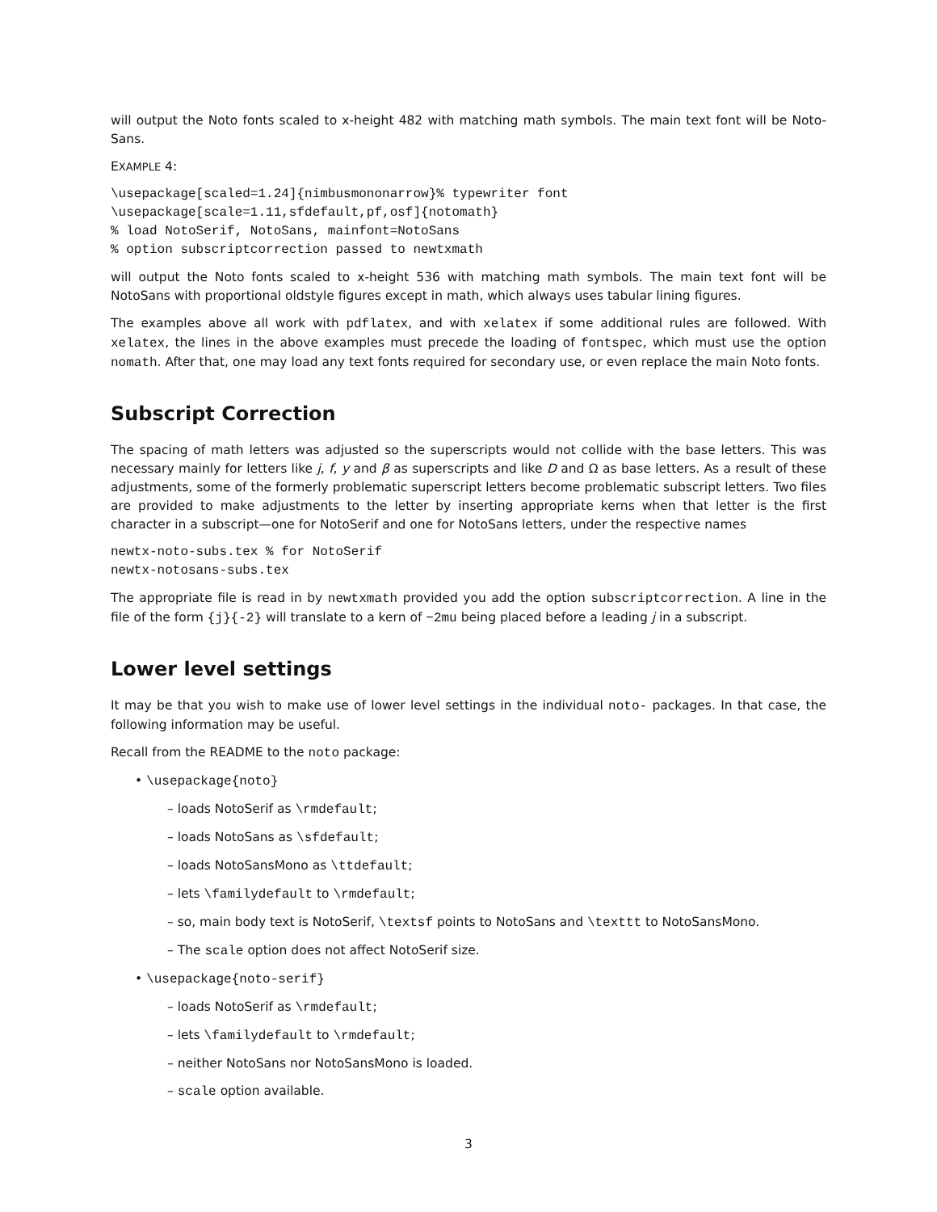will output the Noto fonts scaled to x-height 482 with matching math symbols. The main text font will be Noto-Sans.
EXAMPLE 4:
\usepackage[scaled=1.24]{nimbusmononarrow}% typewriter font
\usepackage[scale=1.11,sfdefault,pf,osf]{notomath}
% load NotoSerif, NotoSans, mainfont=NotoSans
% option subscriptcorrection passed to newtxmath
will output the Noto fonts scaled to x-height 536 with matching math symbols. The main text font will be NotoSans with proportional oldstyle figures except in math, which always uses tabular lining figures.
The examples above all work with pdflatex, and with xelatex if some additional rules are followed. With xelatex, the lines in the above examples must precede the loading of fontspec, which must use the option nomath. After that, one may load any text fonts required for secondary use, or even replace the main Noto fonts.
Subscript Correction
The spacing of math letters was adjusted so the superscripts would not collide with the base letters. This was necessary mainly for letters like j, f, y and β as superscripts and like D and Ω as base letters. As a result of these adjustments, some of the formerly problematic superscript letters become problematic subscript letters. Two files are provided to make adjustments to the letter by inserting appropriate kerns when that letter is the first character in a subscript—one for NotoSerif and one for NotoSans letters, under the respective names
newtx-noto-subs.tex % for NotoSerif
newtx-notosans-subs.tex
The appropriate file is read in by newtxmath provided you add the option subscriptcorrection. A line in the file of the form {j}{-2} will translate to a kern of −2mu being placed before a leading j in a subscript.
Lower level settings
It may be that you wish to make use of lower level settings in the individual noto- packages. In that case, the following information may be useful.
Recall from the README to the noto package:
• \usepackage{noto}
– loads NotoSerif as \rmdefault;
– loads NotoSans as \sfdefault;
– loads NotoSansMono as \ttdefault;
– lets \familydefault to \rmdefault;
– so, main body text is NotoSerif, \textsf points to NotoSans and \texttt to NotoSansMono.
– The scale option does not affect NotoSerif size.
• \usepackage{noto-serif}
– loads NotoSerif as \rmdefault;
– lets \familydefault to \rmdefault;
– neither NotoSans nor NotoSansMono is loaded.
– scale option available.
3